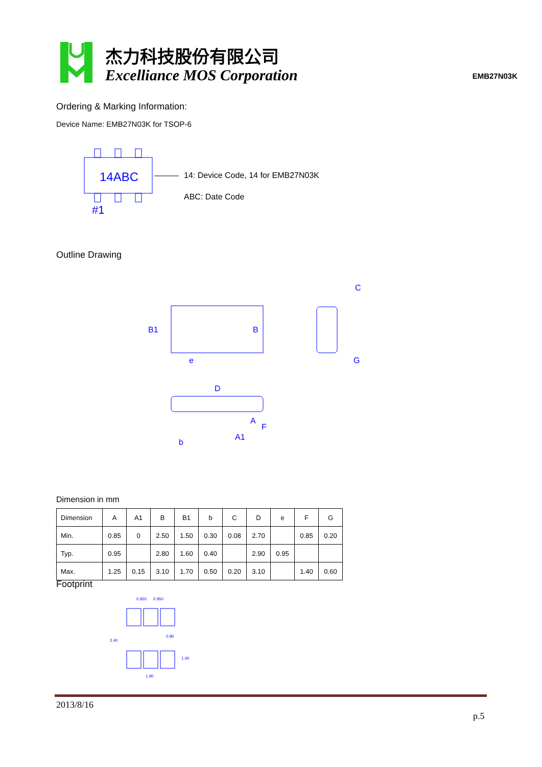杰力科技股份有限公司
Excelliance MOS Corporation
EMB27N03K
Ordering & Marking Information:
Device Name: EMB27N03K for TSOP-6
14ABC
#1
14: Device Code, 14 for EMB27N03K
ABC: Date Code
Outline Drawing
B1
B
e
C
G
D
A
F
b
A1
Dimension in mm
| Dimension | A | A1 | B | B1 | b | C | D | e | F | G |
| Min. | 0.85 | 0 | 2.50 | 1.50 | 0.30 | 0.08 | 2.70 | | 0.85 | 0.20 |
| Typ. | 0.95 | | 2.80 | 1.60 | 0.40 | | 2.90 | 0.95 | | |
| Max. | 1.25 | 0.15 | 3.10 | 1.70 | 0.50 | 0.20 | 3.10 | | 1.40 | 0.60 |
Footprint
0.950
0.950
0.80
2.40
1.00
1.90
2013/8/16
p.5